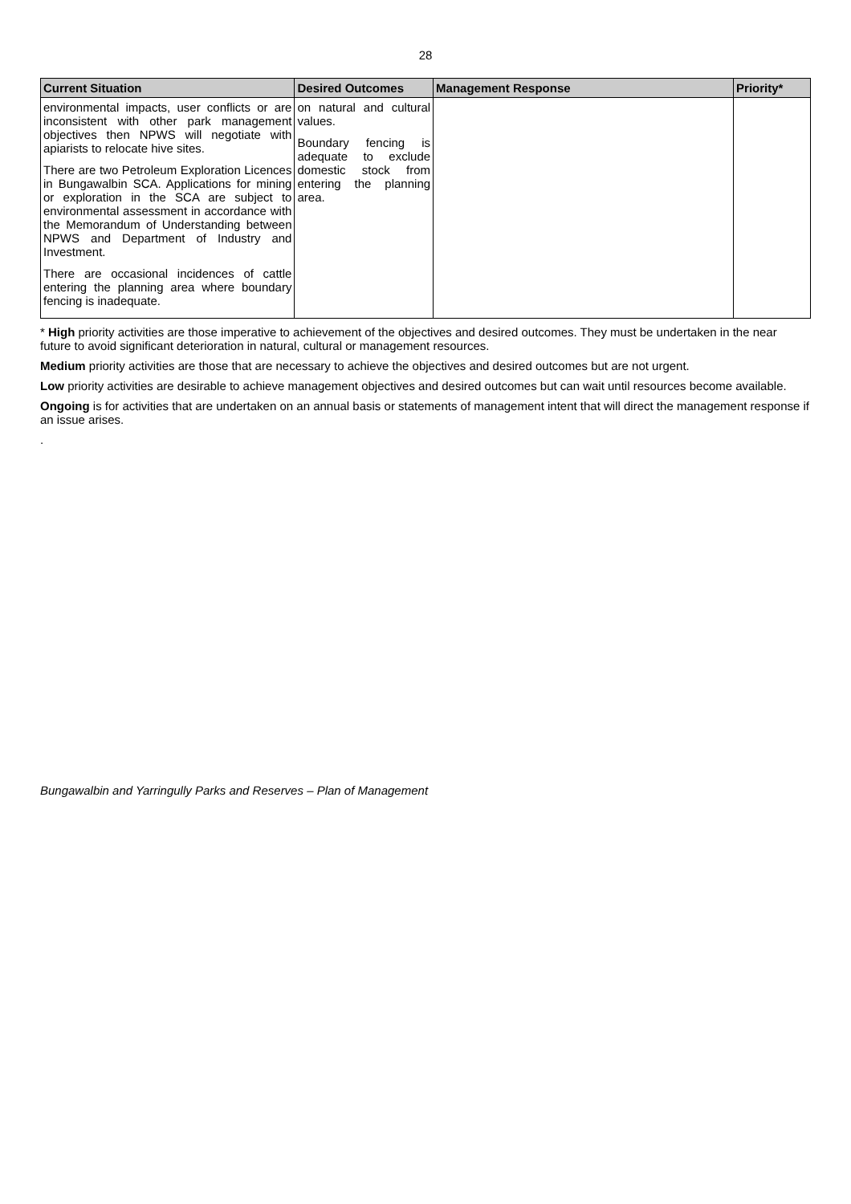28
| Current Situation | Desired Outcomes | Management Response | Priority* |
| --- | --- | --- | --- |
| environmental impacts, user conflicts or are inconsistent with other park management objectives then NPWS will negotiate with apiarists to relocate hive sites. There are two Petroleum Exploration Licences in Bungawalbin SCA. Applications for mining or exploration in the SCA are subject to environmental assessment in accordance with the Memorandum of Understanding between NPWS and Department of Industry and Investment. There are occasional incidences of cattle entering the planning area where boundary fencing is inadequate. | on natural and cultural values. Boundary fencing is adequate to exclude domestic stock from entering the planning area. | | |
* High priority activities are those imperative to achievement of the objectives and desired outcomes. They must be undertaken in the near future to avoid significant deterioration in natural, cultural or management resources.
Medium priority activities are those that are necessary to achieve the objectives and desired outcomes but are not urgent.
Low priority activities are desirable to achieve management objectives and desired outcomes but can wait until resources become available.
Ongoing is for activities that are undertaken on an annual basis or statements of management intent that will direct the management response if an issue arises.
.
Bungawalbin and Yarringully Parks and Reserves – Plan of Management